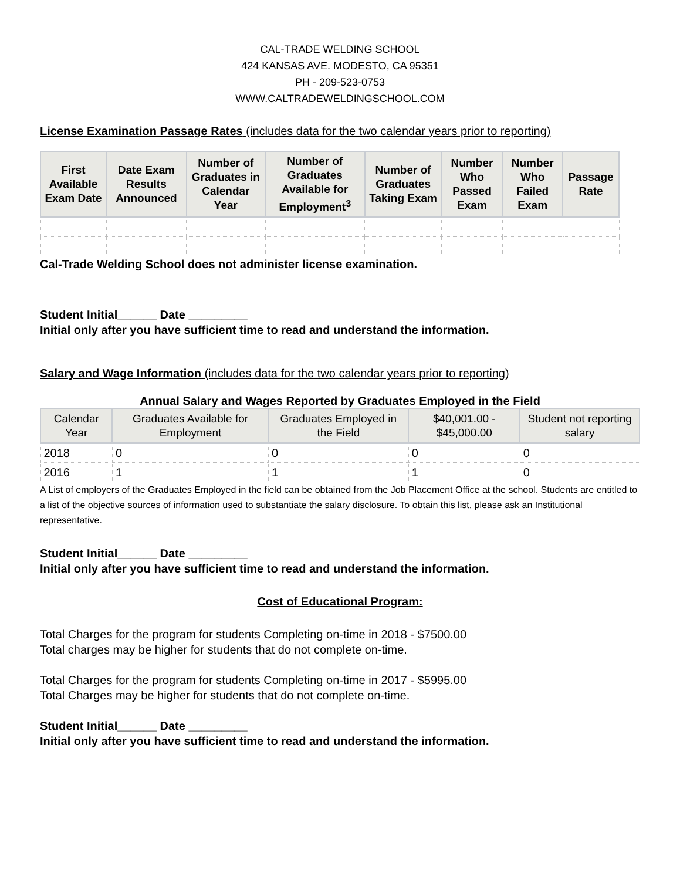CAL-TRADE WELDING SCHOOL
424 KANSAS AVE. MODESTO, CA 95351
PH - 209-523-0753
WWW.CALTRADEWELDINGSCHOOL.COM
License Examination Passage Rates (includes data for the two calendar years prior to reporting)
| First Available Exam Date | Date Exam Results Announced | Number of Graduates in Calendar Year | Number of Graduates Available for Employment<sup>3</sup> | Number of Graduates Taking Exam | Number Who Passed Exam | Number Who Failed Exam | Passage Rate |
| --- | --- | --- | --- | --- | --- | --- | --- |
Cal-Trade Welding School does not administer license examination.
Student Initial______ Date _________
Initial only after you have sufficient time to read and understand the information.
Salary and Wage Information (includes data for the two calendar years prior to reporting)
Annual Salary and Wages Reported by Graduates Employed in the Field
| Calendar Year | Graduates Available for Employment | Graduates Employed in the Field | $40,001.00 - $45,000.00 | Student not reporting salary |
| --- | --- | --- | --- | --- |
| 2018 | 0 | 0 | 0 | 0 |
| 2016 | 1 | 1 | 1 | 0 |
A List of employers of the Graduates Employed in the field can be obtained from the Job Placement Office at the school. Students are entitled to a list of the objective sources of information used to substantiate the salary disclosure. To obtain this list, please ask an Institutional representative.
Student Initial______ Date _________
Initial only after you have sufficient time to read and understand the information.
Cost of Educational Program:
Total Charges for the program for students Completing on-time in 2018 - $7500.00
Total charges may be higher for students that do not complete on-time.
Total Charges for the program for students Completing on-time in 2017 - $5995.00
Total Charges may be higher for students that do not complete on-time.
Student Initial______ Date _________
Initial only after you have sufficient time to read and understand the information.